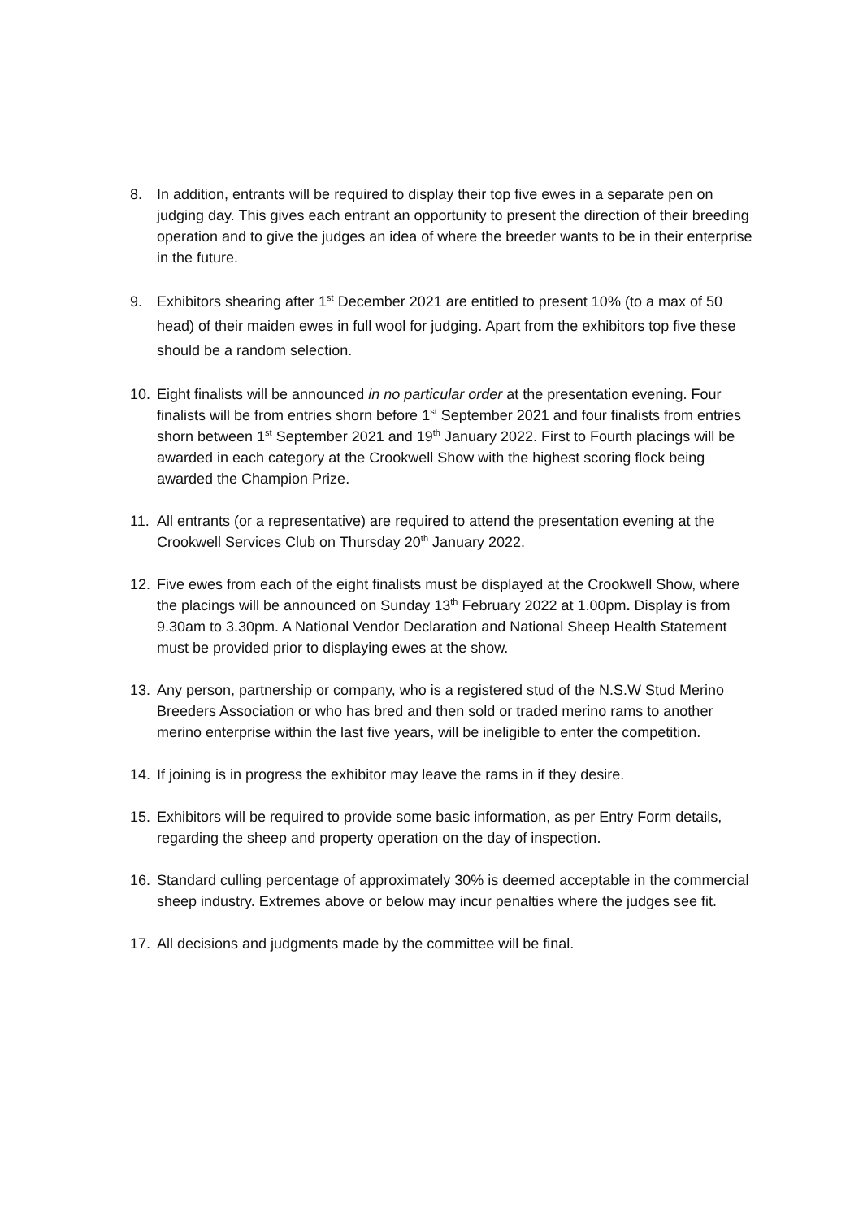8. In addition, entrants will be required to display their top five ewes in a separate pen on judging day. This gives each entrant an opportunity to present the direction of their breeding operation and to give the judges an idea of where the breeder wants to be in their enterprise in the future.
9. Exhibitors shearing after 1<sup>st</sup> December 2021 are entitled to present 10% (to a max of 50 head) of their maiden ewes in full wool for judging. Apart from the exhibitors top five these should be a random selection.
10. Eight finalists will be announced in no particular order at the presentation evening. Four finalists will be from entries shorn before 1<sup>st</sup> September 2021 and four finalists from entries shorn between 1<sup>st</sup> September 2021 and 19<sup>th</sup> January 2022. First to Fourth placings will be awarded in each category at the Crookwell Show with the highest scoring flock being awarded the Champion Prize.
11. All entrants (or a representative) are required to attend the presentation evening at the Crookwell Services Club on Thursday 20<sup>th</sup> January 2022.
12. Five ewes from each of the eight finalists must be displayed at the Crookwell Show, where the placings will be announced on Sunday 13<sup>th</sup> February 2022 at 1.00pm. Display is from 9.30am to 3.30pm. A National Vendor Declaration and National Sheep Health Statement must be provided prior to displaying ewes at the show.
13. Any person, partnership or company, who is a registered stud of the N.S.W Stud Merino Breeders Association or who has bred and then sold or traded merino rams to another merino enterprise within the last five years, will be ineligible to enter the competition.
14. If joining is in progress the exhibitor may leave the rams in if they desire.
15. Exhibitors will be required to provide some basic information, as per Entry Form details, regarding the sheep and property operation on the day of inspection.
16. Standard culling percentage of approximately 30% is deemed acceptable in the commercial sheep industry. Extremes above or below may incur penalties where the judges see fit.
17. All decisions and judgments made by the committee will be final.